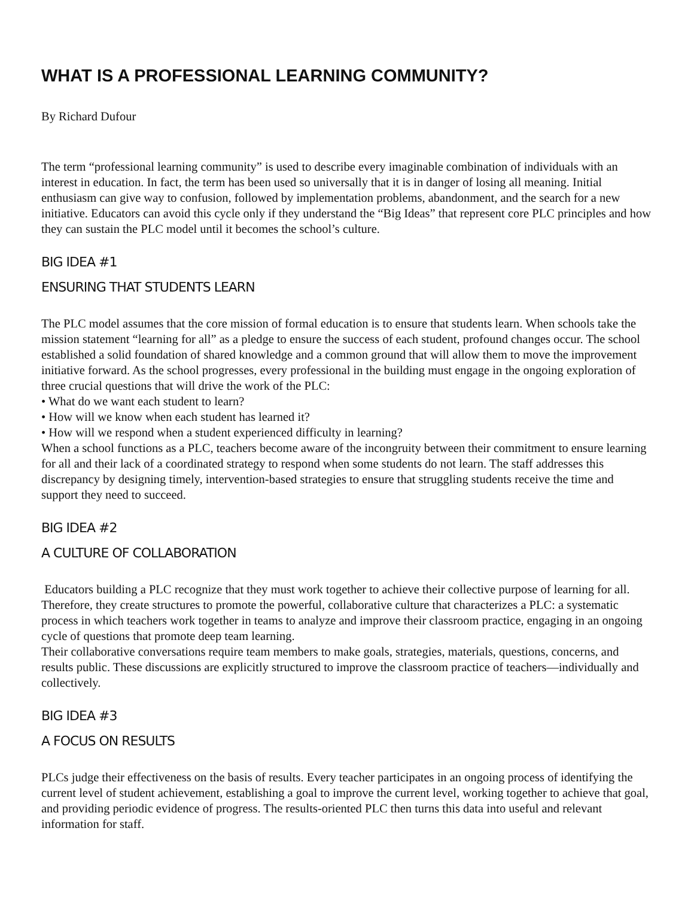WHAT IS A PROFESSIONAL LEARNING COMMUNITY?
By Richard Dufour
The term “professional learning community” is used to describe every imaginable combination of individuals with an interest in education. In fact, the term has been used so universally that it is in danger of losing all meaning. Initial enthusiasm can give way to confusion, followed by implementation problems, abandonment, and the search for a new initiative. Educators can avoid this cycle only if they understand the “Big Ideas” that represent core PLC principles and how they can sustain the PLC model until it becomes the school’s culture.
BIG IDEA #1
ENSURING THAT STUDENTS LEARN
The PLC model assumes that the core mission of formal education is to ensure that students learn. When schools take the mission statement “learning for all” as a pledge to ensure the success of each student, profound changes occur. The school established a solid foundation of shared knowledge and a common ground that will allow them to move the improvement initiative forward. As the school progresses, every professional in the building must engage in the ongoing exploration of three crucial questions that will drive the work of the PLC:
• What do we want each student to learn?
• How will we know when each student has learned it?
• How will we respond when a student experienced difficulty in learning?
When a school functions as a PLC, teachers become aware of the incongruity between their commitment to ensure learning for all and their lack of a coordinated strategy to respond when some students do not learn. The staff addresses this discrepancy by designing timely, intervention-based strategies to ensure that struggling students receive the time and support they need to succeed.
BIG IDEA #2
A CULTURE OF COLLABORATION
Educators building a PLC recognize that they must work together to achieve their collective purpose of learning for all. Therefore, they create structures to promote the powerful, collaborative culture that characterizes a PLC: a systematic process in which teachers work together in teams to analyze and improve their classroom practice, engaging in an ongoing cycle of questions that promote deep team learning.
Their collaborative conversations require team members to make goals, strategies, materials, questions, concerns, and results public. These discussions are explicitly structured to improve the classroom practice of teachers—individually and collectively.
BIG IDEA #3
A FOCUS ON RESULTS
PLCs judge their effectiveness on the basis of results. Every teacher participates in an ongoing process of identifying the current level of student achievement, establishing a goal to improve the current level, working together to achieve that goal, and providing periodic evidence of progress. The results-oriented PLC then turns this data into useful and relevant information for staff.